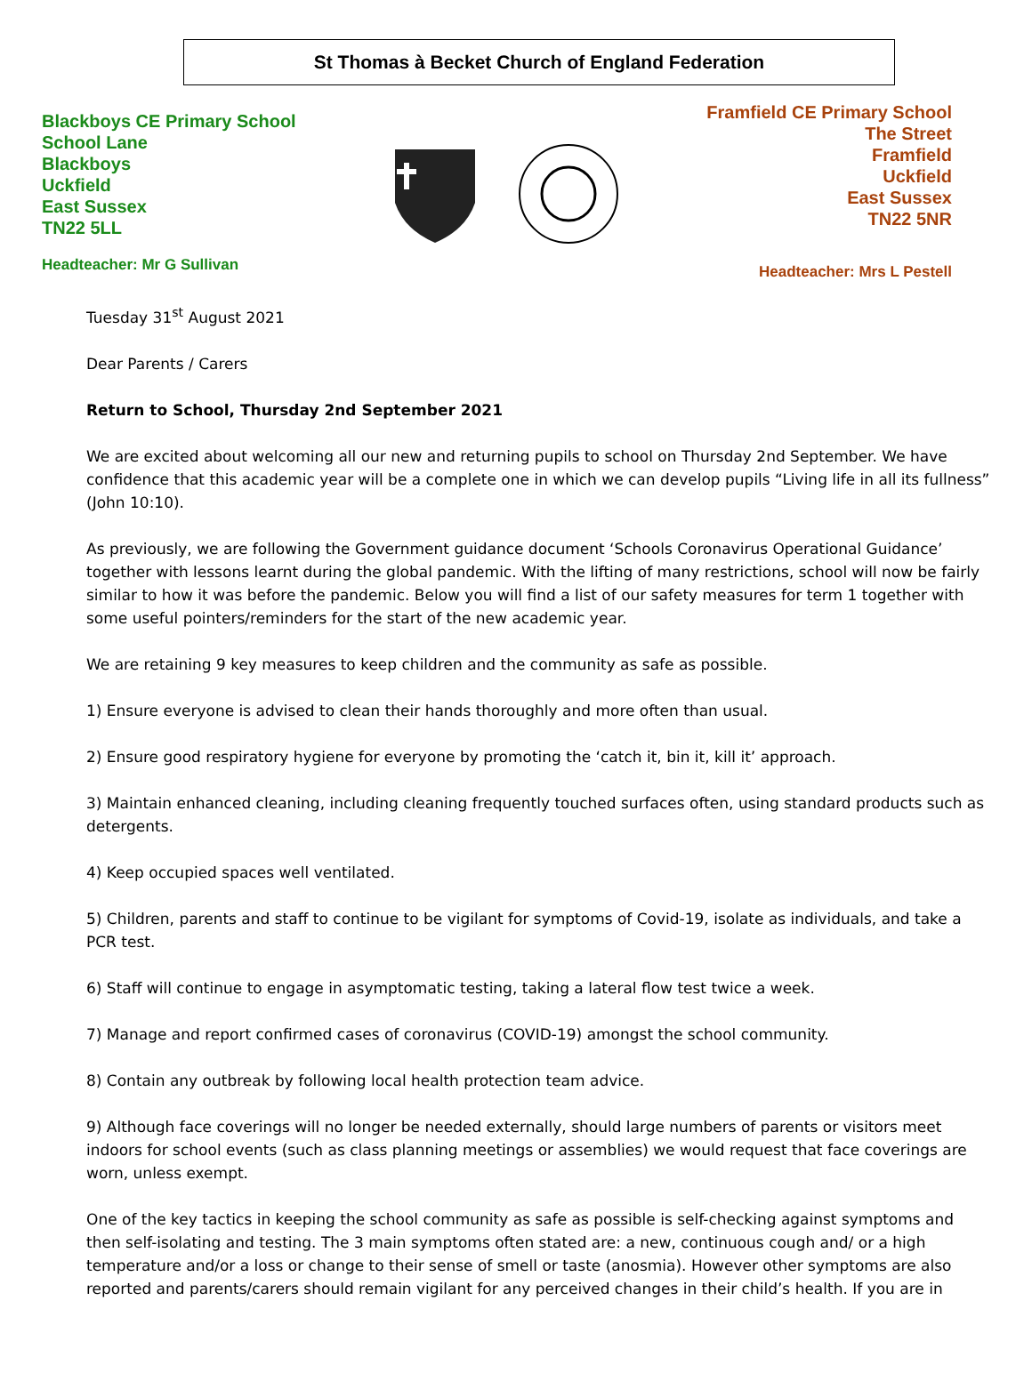St Thomas à Becket Church of England Federation
Blackboys CE Primary School
School Lane
Blackboys
Uckfield
East Sussex
TN22 5LL
Headteacher: Mr G Sullivan
Framfield CE Primary School
The Street
Framfield
Uckfield
East Sussex
TN22 5NR
Headteacher: Mrs L Pestell
Tuesday 31<sup>st</sup> August 2021
Dear Parents / Carers
Return to School, Thursday 2nd September 2021
We are excited about welcoming all our new and returning pupils to school on Thursday 2nd September. We have confidence that this academic year will be a complete one in which we can develop pupils “Living life in all its fullness” (John 10:10).
As previously, we are following the Government guidance document ‘Schools Coronavirus Operational Guidance’ together with lessons learnt during the global pandemic. With the lifting of many restrictions, school will now be fairly similar to how it was before the pandemic. Below you will find a list of our safety measures for term 1 together with some useful pointers/reminders for the start of the new academic year.
We are retaining 9 key measures to keep children and the community as safe as possible.
1) Ensure everyone is advised to clean their hands thoroughly and more often than usual.
2) Ensure good respiratory hygiene for everyone by promoting the ‘catch it, bin it, kill it’ approach.
3) Maintain enhanced cleaning, including cleaning frequently touched surfaces often, using standard products such as detergents.
4) Keep occupied spaces well ventilated.
5) Children, parents and staff to continue to be vigilant for symptoms of Covid-19, isolate as individuals, and take a PCR test.
6) Staff will continue to engage in asymptomatic testing, taking a lateral flow test twice a week.
7) Manage and report confirmed cases of coronavirus (COVID-19) amongst the school community.
8) Contain any outbreak by following local health protection team advice.
9) Although face coverings will no longer be needed externally, should large numbers of parents or visitors meet indoors for school events (such as class planning meetings or assemblies) we would request that face coverings are worn, unless exempt.
One of the key tactics in keeping the school community as safe as possible is self-checking against symptoms and then self-isolating and testing. The 3 main symptoms often stated are: a new, continuous cough and/ or a high temperature and/or a loss or change to their sense of smell or taste (anosmia). However other symptoms are also reported and parents/carers should remain vigilant for any perceived changes in their child’s health. If you are in